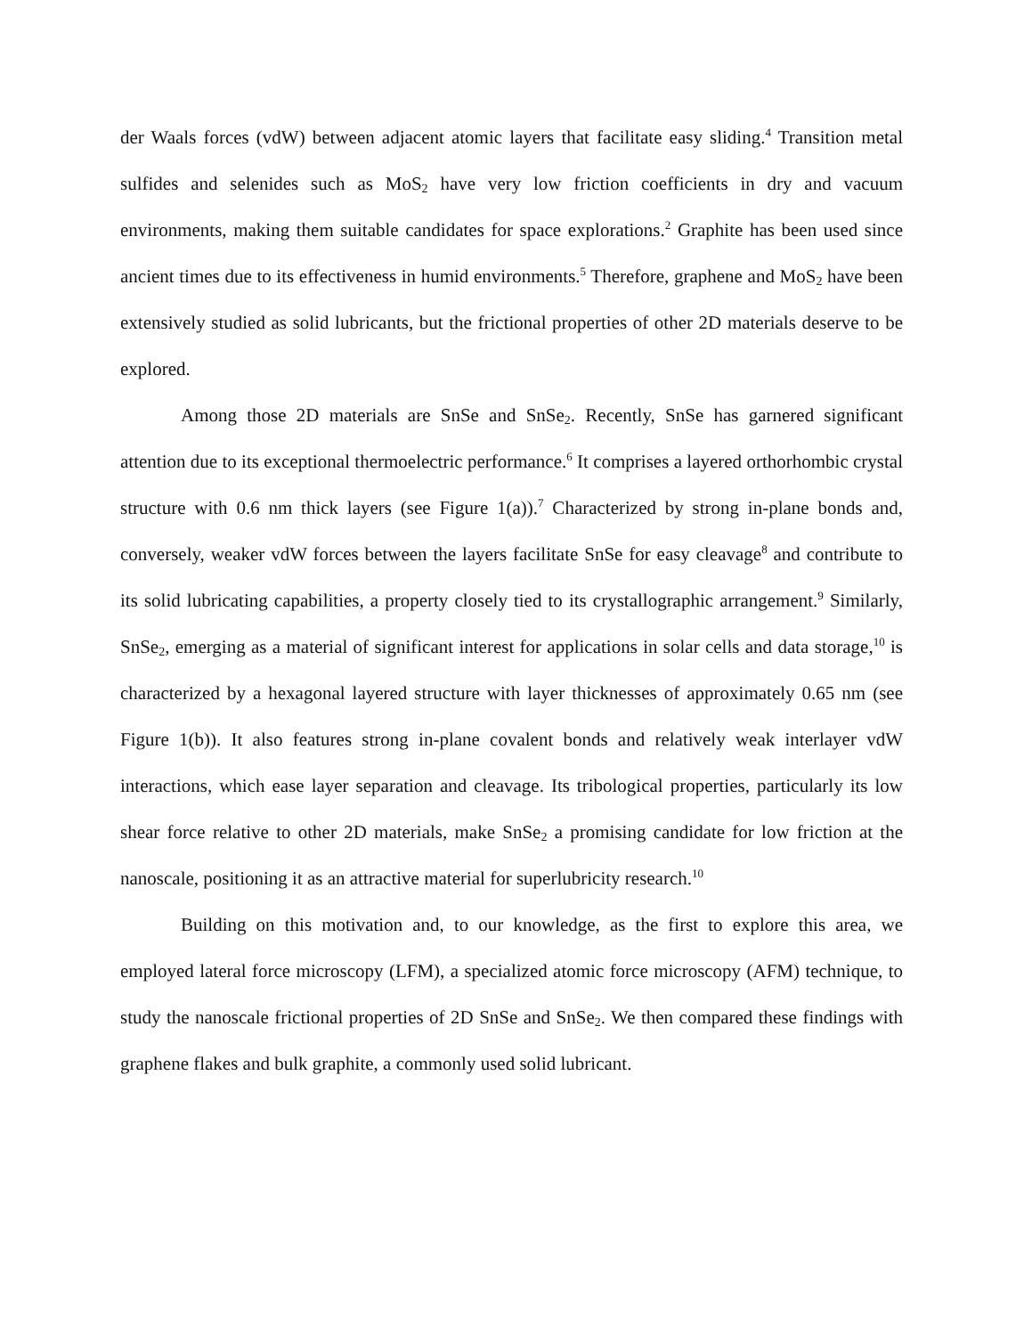der Waals forces (vdW) between adjacent atomic layers that facilitate easy sliding.<sup>4</sup> Transition metal sulfides and selenides such as MoS<sub>2</sub> have very low friction coefficients in dry and vacuum environments, making them suitable candidates for space explorations.<sup>2</sup> Graphite has been used since ancient times due to its effectiveness in humid environments.<sup>5</sup> Therefore, graphene and MoS<sub>2</sub> have been extensively studied as solid lubricants, but the frictional properties of other 2D materials deserve to be explored.
Among those 2D materials are SnSe and SnSe<sub>2</sub>. Recently, SnSe has garnered significant attention due to its exceptional thermoelectric performance.<sup>6</sup> It comprises a layered orthorhombic crystal structure with 0.6 nm thick layers (see Figure 1(a)).<sup>7</sup> Characterized by strong in-plane bonds and, conversely, weaker vdW forces between the layers facilitate SnSe for easy cleavage<sup>8</sup> and contribute to its solid lubricating capabilities, a property closely tied to its crystallographic arrangement.<sup>9</sup> Similarly, SnSe<sub>2</sub>, emerging as a material of significant interest for applications in solar cells and data storage,<sup>10</sup> is characterized by a hexagonal layered structure with layer thicknesses of approximately 0.65 nm (see Figure 1(b)). It also features strong in-plane covalent bonds and relatively weak interlayer vdW interactions, which ease layer separation and cleavage. Its tribological properties, particularly its low shear force relative to other 2D materials, make SnSe<sub>2</sub> a promising candidate for low friction at the nanoscale, positioning it as an attractive material for superlubricity research.<sup>10</sup>
Building on this motivation and, to our knowledge, as the first to explore this area, we employed lateral force microscopy (LFM), a specialized atomic force microscopy (AFM) technique, to study the nanoscale frictional properties of 2D SnSe and SnSe<sub>2</sub>. We then compared these findings with graphene flakes and bulk graphite, a commonly used solid lubricant.